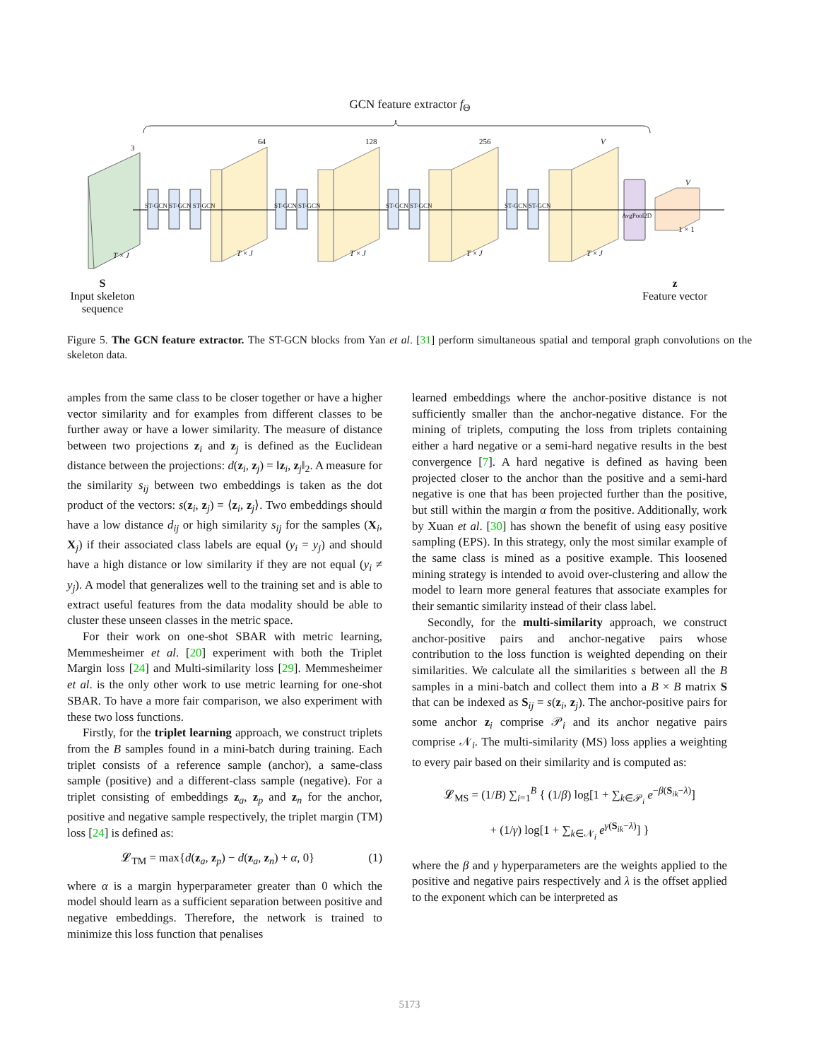GCN feature extractor f<sub>Θ</sub>
3
64 128 256 V
V
ST-GCN ST-GCN ST-GCN ST-GCN ST-GCN ST-GCN ST-GCN ST-GCN ST-GCN
AvgPool2D
T × J T × J T × J T × J T × J
1 × 1
S
Input skeleton
sequence
z
Feature vector
Figure 5. The GCN feature extractor. The ST-GCN blocks from Yan et al. [31] perform simultaneous spatial and temporal graph convolutions on the skeleton data.
amples from the same class to be closer together or have a higher vector similarity and for examples from different classes to be further away or have a lower similarity. The measure of distance between two projections z<sub>i</sub> and z<sub>j</sub> is defined as the Euclidean distance between the projections: d(z<sub>i</sub>, z<sub>j</sub>) = ‖z<sub>i</sub>, z<sub>j</sub>‖<sub>2</sub>. A measure for the similarity s<sub>ij</sub> between two embeddings is taken as the dot product of the vectors: s(z<sub>i</sub>, z<sub>j</sub>) = ⟨z<sub>i</sub>, z<sub>j</sub>⟩. Two embeddings should have a low distance d<sub>ij</sub> or high similarity s<sub>ij</sub> for the samples (X<sub>i</sub>, X<sub>j</sub>) if their associated class labels are equal (y<sub>i</sub> = y<sub>j</sub>) and should have a high distance or low similarity if they are not equal (y<sub>i</sub> ≠ y<sub>j</sub>). A model that generalizes well to the training set and is able to extract useful features from the data modality should be able to cluster these unseen classes in the metric space.
For their work on one-shot SBAR with metric learning, Memmesheimer et al. [20] experiment with both the Triplet Margin loss [24] and Multi-similarity loss [29]. Memmesheimer et al. is the only other work to use metric learning for one-shot SBAR. To have a more fair comparison, we also experiment with these two loss functions.
Firstly, for the triplet learning approach, we construct triplets from the B samples found in a mini-batch during training. Each triplet consists of a reference sample (anchor), a same-class sample (positive) and a different-class sample (negative). For a triplet consisting of embeddings z<sub>a</sub>, z<sub>p</sub> and z<sub>n</sub> for the anchor, positive and negative sample respectively, the triplet margin (TM) loss [24] is defined as:
𝓛<sub>TM</sub> = max{d(z<sub>a</sub>, z<sub>p</sub>) − d(z<sub>a</sub>, z<sub>n</sub>) + α, 0} (1)
where α is a margin hyperparameter greater than 0 which the model should learn as a sufficient separation between positive and negative embeddings. Therefore, the network is trained to minimize this loss function that penalises
learned embeddings where the anchor-positive distance is not sufficiently smaller than the anchor-negative distance. For the mining of triplets, computing the loss from triplets containing either a hard negative or a semi-hard negative results in the best convergence [7]. A hard negative is defined as having been projected closer to the anchor than the positive and a semi-hard negative is one that has been projected further than the positive, but still within the margin α from the positive. Additionally, work by Xuan et al. [30] has shown the benefit of using easy positive sampling (EPS). In this strategy, only the most similar example of the same class is mined as a positive example. This loosened mining strategy is intended to avoid over-clustering and allow the model to learn more general features that associate examples for their semantic similarity instead of their class label.
Secondly, for the multi-similarity approach, we construct anchor-positive pairs and anchor-negative pairs whose contribution to the loss function is weighted depending on their similarities. We calculate all the similarities s between all the B samples in a mini-batch and collect them into a B × B matrix S that can be indexed as S<sub>ij</sub> = s(z<sub>i</sub>, z<sub>j</sub>). The anchor-positive pairs for some anchor z<sub>i</sub> comprise 𝒫<sub>i</sub> and its anchor negative pairs comprise 𝒩<sub>i</sub>. The multi-similarity (MS) loss applies a weighting to every pair based on their similarity and is computed as:
𝓛<sub>MS</sub> = (1/B) ∑<sub>i=1</sub><sup>B</sup> { (1/β) log[1 + ∑<sub>k∈𝒫<sub>i</sub></sub> e<sup>−β(S<sub>ik</sub>−λ)</sup>]
+ (1/γ) log[1 + ∑<sub>k∈𝒩<sub>i</sub></sub> e<sup>γ(S<sub>ik</sub>−λ)</sup>] }
where the β and γ hyperparameters are the weights applied to the positive and negative pairs respectively and λ is the offset applied to the exponent which can be interpreted as
5173